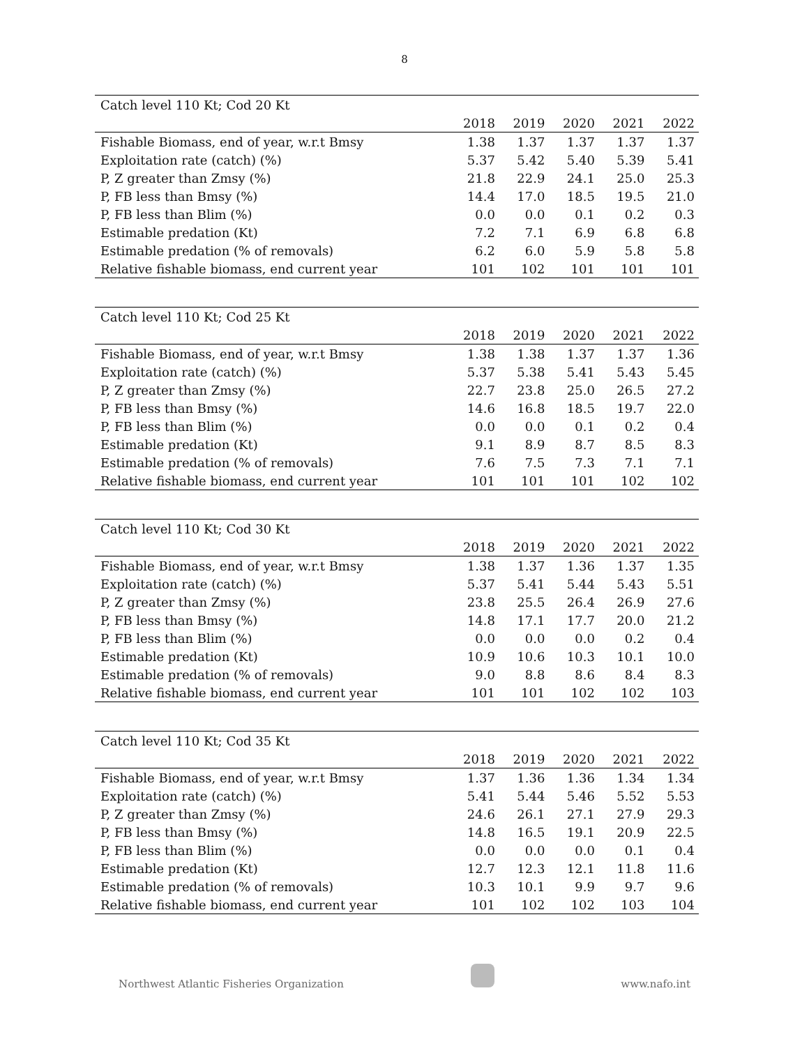8
| Catch level 110 Kt; Cod 20 Kt | | | | | |
| --- | --- | --- | --- | --- | --- |
| | 2018 | 2019 | 2020 | 2021 | 2022 |
| Fishable Biomass, end of year, w.r.t Bmsy | 1.38 | 1.37 | 1.37 | 1.37 | 1.37 |
| Exploitation rate (catch) (%) | 5.37 | 5.42 | 5.40 | 5.39 | 5.41 |
| P, Z greater than Zmsy (%) | 21.8 | 22.9 | 24.1 | 25.0 | 25.3 |
| P, FB less than Bmsy (%) | 14.4 | 17.0 | 18.5 | 19.5 | 21.0 |
| P, FB less than Blim (%) | 0.0 | 0.0 | 0.1 | 0.2 | 0.3 |
| Estimable predation (Kt) | 7.2 | 7.1 | 6.9 | 6.8 | 6.8 |
| Estimable predation (% of removals) | 6.2 | 6.0 | 5.9 | 5.8 | 5.8 |
| Relative fishable biomass, end current year | 101 | 102 | 101 | 101 | 101 |
| Catch level 110 Kt; Cod 25 Kt | | | | | |
| --- | --- | --- | --- | --- | --- |
| | 2018 | 2019 | 2020 | 2021 | 2022 |
| Fishable Biomass, end of year, w.r.t Bmsy | 1.38 | 1.38 | 1.37 | 1.37 | 1.36 |
| Exploitation rate (catch) (%) | 5.37 | 5.38 | 5.41 | 5.43 | 5.45 |
| P, Z greater than Zmsy (%) | 22.7 | 23.8 | 25.0 | 26.5 | 27.2 |
| P, FB less than Bmsy (%) | 14.6 | 16.8 | 18.5 | 19.7 | 22.0 |
| P, FB less than Blim (%) | 0.0 | 0.0 | 0.1 | 0.2 | 0.4 |
| Estimable predation (Kt) | 9.1 | 8.9 | 8.7 | 8.5 | 8.3 |
| Estimable predation (% of removals) | 7.6 | 7.5 | 7.3 | 7.1 | 7.1 |
| Relative fishable biomass, end current year | 101 | 101 | 101 | 102 | 102 |
| Catch level 110 Kt; Cod 30 Kt | | | | | |
| --- | --- | --- | --- | --- | --- |
| | 2018 | 2019 | 2020 | 2021 | 2022 |
| Fishable Biomass, end of year, w.r.t Bmsy | 1.38 | 1.37 | 1.36 | 1.37 | 1.35 |
| Exploitation rate (catch) (%) | 5.37 | 5.41 | 5.44 | 5.43 | 5.51 |
| P, Z greater than Zmsy (%) | 23.8 | 25.5 | 26.4 | 26.9 | 27.6 |
| P, FB less than Bmsy (%) | 14.8 | 17.1 | 17.7 | 20.0 | 21.2 |
| P, FB less than Blim (%) | 0.0 | 0.0 | 0.0 | 0.2 | 0.4 |
| Estimable predation (Kt) | 10.9 | 10.6 | 10.3 | 10.1 | 10.0 |
| Estimable predation (% of removals) | 9.0 | 8.8 | 8.6 | 8.4 | 8.3 |
| Relative fishable biomass, end current year | 101 | 101 | 102 | 102 | 103 |
| Catch level 110 Kt; Cod 35 Kt | | | | | |
| --- | --- | --- | --- | --- | --- |
| | 2018 | 2019 | 2020 | 2021 | 2022 |
| Fishable Biomass, end of year, w.r.t Bmsy | 1.37 | 1.36 | 1.36 | 1.34 | 1.34 |
| Exploitation rate (catch) (%) | 5.41 | 5.44 | 5.46 | 5.52 | 5.53 |
| P, Z greater than Zmsy (%) | 24.6 | 26.1 | 27.1 | 27.9 | 29.3 |
| P, FB less than Bmsy (%) | 14.8 | 16.5 | 19.1 | 20.9 | 22.5 |
| P, FB less than Blim (%) | 0.0 | 0.0 | 0.0 | 0.1 | 0.4 |
| Estimable predation (Kt) | 12.7 | 12.3 | 12.1 | 11.8 | 11.6 |
| Estimable predation (% of removals) | 10.3 | 10.1 | 9.9 | 9.7 | 9.6 |
| Relative fishable biomass, end current year | 101 | 102 | 102 | 103 | 104 |
Northwest Atlantic Fisheries Organization www.nafo.int